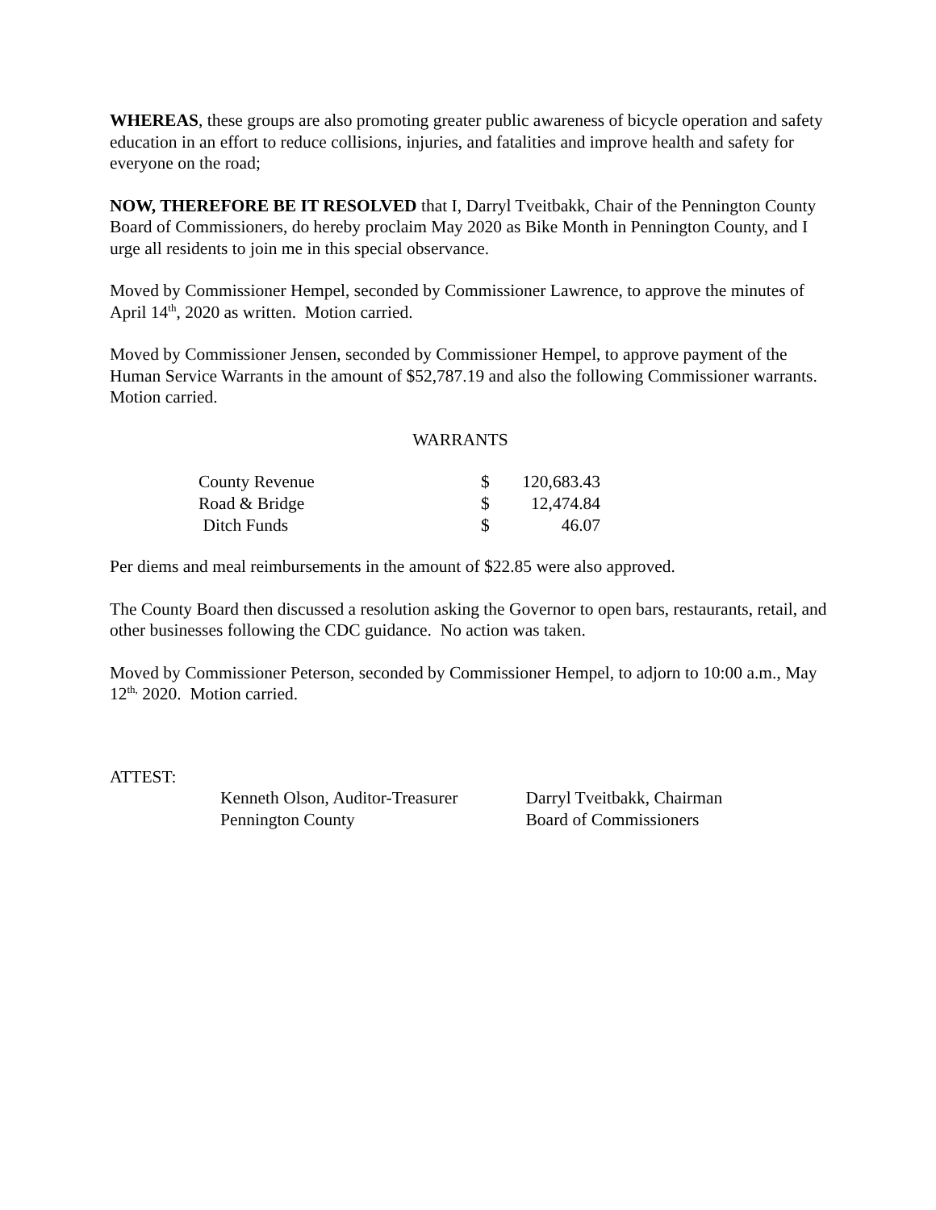WHEREAS, these groups are also promoting greater public awareness of bicycle operation and safety education in an effort to reduce collisions, injuries, and fatalities and improve health and safety for everyone on the road;
NOW, THEREFORE BE IT RESOLVED that I, Darryl Tveitbakk, Chair of the Pennington County Board of Commissioners, do hereby proclaim May 2020 as Bike Month in Pennington County, and I urge all residents to join me in this special observance.
Moved by Commissioner Hempel, seconded by Commissioner Lawrence, to approve the minutes of April 14<sup>th</sup>, 2020 as written. Motion carried.
Moved by Commissioner Jensen, seconded by Commissioner Hempel, to approve payment of the Human Service Warrants in the amount of $52,787.19 and also the following Commissioner warrants. Motion carried.
WARRANTS
| County Revenue | $ | 120,683.43 |
| Road & Bridge | $ | 12,474.84 |
| Ditch Funds | $ | 46.07 |
Per diems and meal reimbursements in the amount of $22.85 were also approved.
The County Board then discussed a resolution asking the Governor to open bars, restaurants, retail, and other businesses following the CDC guidance. No action was taken.
Moved by Commissioner Peterson, seconded by Commissioner Hempel, to adjorn to 10:00 a.m., May 12<sup>th,</sup> 2020. Motion carried.
ATTEST:
Kenneth Olson, Auditor-Treasurer
Pennington County
Darryl Tveitbakk, Chairman
Board of Commissioners